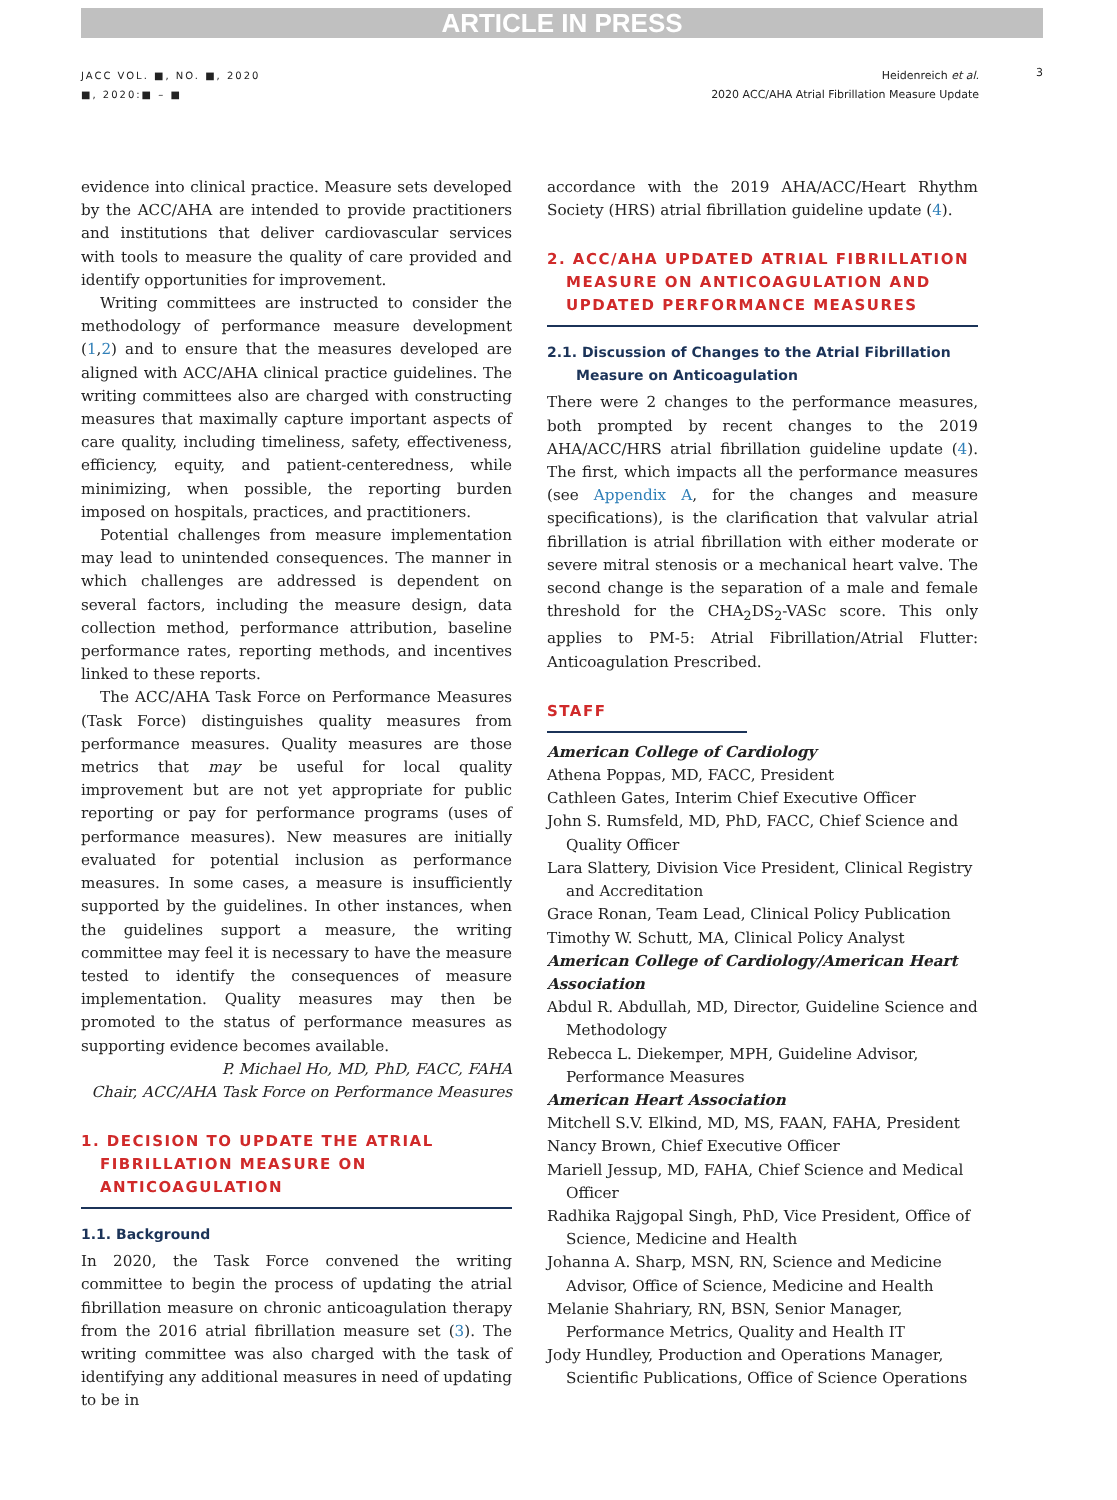ARTICLE IN PRESS
3
JACC VOL. ■, NO. ■, 2020
■, 2020:■ – ■
Heidenreich et al.
2020 ACC/AHA Atrial Fibrillation Measure Update
evidence into clinical practice. Measure sets developed by the ACC/AHA are intended to provide practitioners and institutions that deliver cardiovascular services with tools to measure the quality of care provided and identify opportunities for improvement.
Writing committees are instructed to consider the methodology of performance measure development (1,2) and to ensure that the measures developed are aligned with ACC/AHA clinical practice guidelines. The writing committees also are charged with constructing measures that maximally capture important aspects of care quality, including timeliness, safety, effectiveness, efficiency, equity, and patient-centeredness, while minimizing, when possible, the reporting burden imposed on hospitals, practices, and practitioners.
Potential challenges from measure implementation may lead to unintended consequences. The manner in which challenges are addressed is dependent on several factors, including the measure design, data collection method, performance attribution, baseline performance rates, reporting methods, and incentives linked to these reports.
The ACC/AHA Task Force on Performance Measures (Task Force) distinguishes quality measures from performance measures. Quality measures are those metrics that may be useful for local quality improvement but are not yet appropriate for public reporting or pay for performance programs (uses of performance measures). New measures are initially evaluated for potential inclusion as performance measures. In some cases, a measure is insufficiently supported by the guidelines. In other instances, when the guidelines support a measure, the writing committee may feel it is necessary to have the measure tested to identify the consequences of measure implementation. Quality measures may then be promoted to the status of performance measures as supporting evidence becomes available.
P. Michael Ho, MD, PhD, FACC, FAHA
Chair, ACC/AHA Task Force on Performance Measures
1. DECISION TO UPDATE THE ATRIAL FIBRILLATION MEASURE ON ANTICOAGULATION
1.1. Background
In 2020, the Task Force convened the writing committee to begin the process of updating the atrial fibrillation measure on chronic anticoagulation therapy from the 2016 atrial fibrillation measure set (3). The writing committee was also charged with the task of identifying any additional measures in need of updating to be in
accordance with the 2019 AHA/ACC/Heart Rhythm Society (HRS) atrial fibrillation guideline update (4).
2. ACC/AHA UPDATED ATRIAL FIBRILLATION MEASURE ON ANTICOAGULATION AND UPDATED PERFORMANCE MEASURES
2.1. Discussion of Changes to the Atrial Fibrillation Measure on Anticoagulation
There were 2 changes to the performance measures, both prompted by recent changes to the 2019 AHA/ACC/HRS atrial fibrillation guideline update (4). The first, which impacts all the performance measures (see Appendix A, for the changes and measure specifications), is the clarification that valvular atrial fibrillation is atrial fibrillation with either moderate or severe mitral stenosis or a mechanical heart valve. The second change is the separation of a male and female threshold for the CHA<sub>2</sub>DS<sub>2</sub>-VASc score. This only applies to PM-5: Atrial Fibrillation/Atrial Flutter: Anticoagulation Prescribed.
STAFF
American College of Cardiology
Athena Poppas, MD, FACC, President
Cathleen Gates, Interim Chief Executive Officer
John S. Rumsfeld, MD, PhD, FACC, Chief Science and Quality Officer
Lara Slattery, Division Vice President, Clinical Registry and Accreditation
Grace Ronan, Team Lead, Clinical Policy Publication
Timothy W. Schutt, MA, Clinical Policy Analyst
American College of Cardiology/American Heart Association
Abdul R. Abdullah, MD, Director, Guideline Science and Methodology
Rebecca L. Diekemper, MPH, Guideline Advisor, Performance Measures
American Heart Association
Mitchell S.V. Elkind, MD, MS, FAAN, FAHA, President
Nancy Brown, Chief Executive Officer
Mariell Jessup, MD, FAHA, Chief Science and Medical Officer
Radhika Rajgopal Singh, PhD, Vice President, Office of Science, Medicine and Health
Johanna A. Sharp, MSN, RN, Science and Medicine Advisor, Office of Science, Medicine and Health
Melanie Shahriary, RN, BSN, Senior Manager, Performance Metrics, Quality and Health IT
Jody Hundley, Production and Operations Manager, Scientific Publications, Office of Science Operations